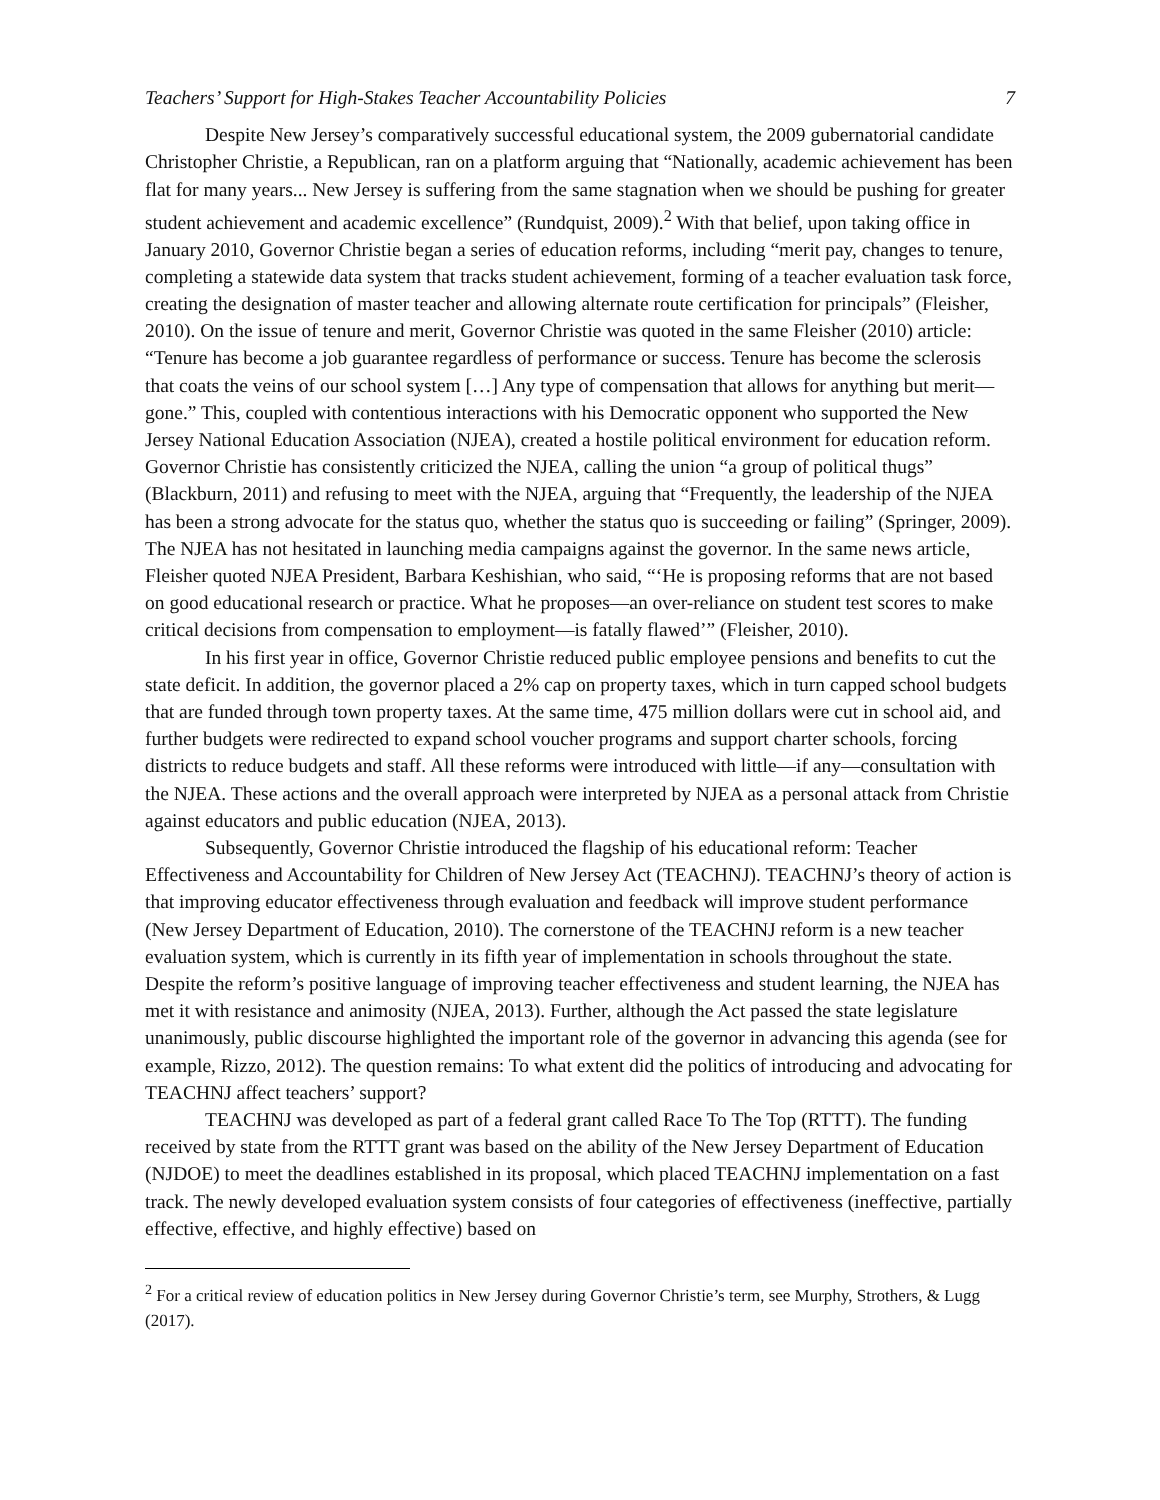Teachers’ Support for High-Stakes Teacher Accountability Policies 7
Despite New Jersey’s comparatively successful educational system, the 2009 gubernatorial candidate Christopher Christie, a Republican, ran on a platform arguing that “Nationally, academic achievement has been flat for many years... New Jersey is suffering from the same stagnation when we should be pushing for greater student achievement and academic excellence” (Rundquist, 2009).<sup>2</sup> With that belief, upon taking office in January 2010, Governor Christie began a series of education reforms, including “merit pay, changes to tenure, completing a statewide data system that tracks student achievement, forming of a teacher evaluation task force, creating the designation of master teacher and allowing alternate route certification for principals” (Fleisher, 2010). On the issue of tenure and merit, Governor Christie was quoted in the same Fleisher (2010) article: “Tenure has become a job guarantee regardless of performance or success. Tenure has become the sclerosis that coats the veins of our school system […] Any type of compensation that allows for anything but merit—gone.” This, coupled with contentious interactions with his Democratic opponent who supported the New Jersey National Education Association (NJEA), created a hostile political environment for education reform. Governor Christie has consistently criticized the NJEA, calling the union “a group of political thugs” (Blackburn, 2011) and refusing to meet with the NJEA, arguing that “Frequently, the leadership of the NJEA has been a strong advocate for the status quo, whether the status quo is succeeding or failing” (Springer, 2009). The NJEA has not hesitated in launching media campaigns against the governor. In the same news article, Fleisher quoted NJEA President, Barbara Keshishian, who said, “‘He is proposing reforms that are not based on good educational research or practice. What he proposes—an over-reliance on student test scores to make critical decisions from compensation to employment—is fatally flawed’” (Fleisher, 2010).
In his first year in office, Governor Christie reduced public employee pensions and benefits to cut the state deficit. In addition, the governor placed a 2% cap on property taxes, which in turn capped school budgets that are funded through town property taxes. At the same time, 475 million dollars were cut in school aid, and further budgets were redirected to expand school voucher programs and support charter schools, forcing districts to reduce budgets and staff. All these reforms were introduced with little—if any—consultation with the NJEA. These actions and the overall approach were interpreted by NJEA as a personal attack from Christie against educators and public education (NJEA, 2013).
Subsequently, Governor Christie introduced the flagship of his educational reform: Teacher Effectiveness and Accountability for Children of New Jersey Act (TEACHNJ). TEACHNJ’s theory of action is that improving educator effectiveness through evaluation and feedback will improve student performance (New Jersey Department of Education, 2010). The cornerstone of the TEACHNJ reform is a new teacher evaluation system, which is currently in its fifth year of implementation in schools throughout the state. Despite the reform’s positive language of improving teacher effectiveness and student learning, the NJEA has met it with resistance and animosity (NJEA, 2013). Further, although the Act passed the state legislature unanimously, public discourse highlighted the important role of the governor in advancing this agenda (see for example, Rizzo, 2012). The question remains: To what extent did the politics of introducing and advocating for TEACHNJ affect teachers’ support?
TEACHNJ was developed as part of a federal grant called Race To The Top (RTTT). The funding received by state from the RTTT grant was based on the ability of the New Jersey Department of Education (NJDOE) to meet the deadlines established in its proposal, which placed TEACHNJ implementation on a fast track. The newly developed evaluation system consists of four categories of effectiveness (ineffective, partially effective, effective, and highly effective) based on
<sup>2</sup> For a critical review of education politics in New Jersey during Governor Christie’s term, see Murphy, Strothers, & Lugg (2017).